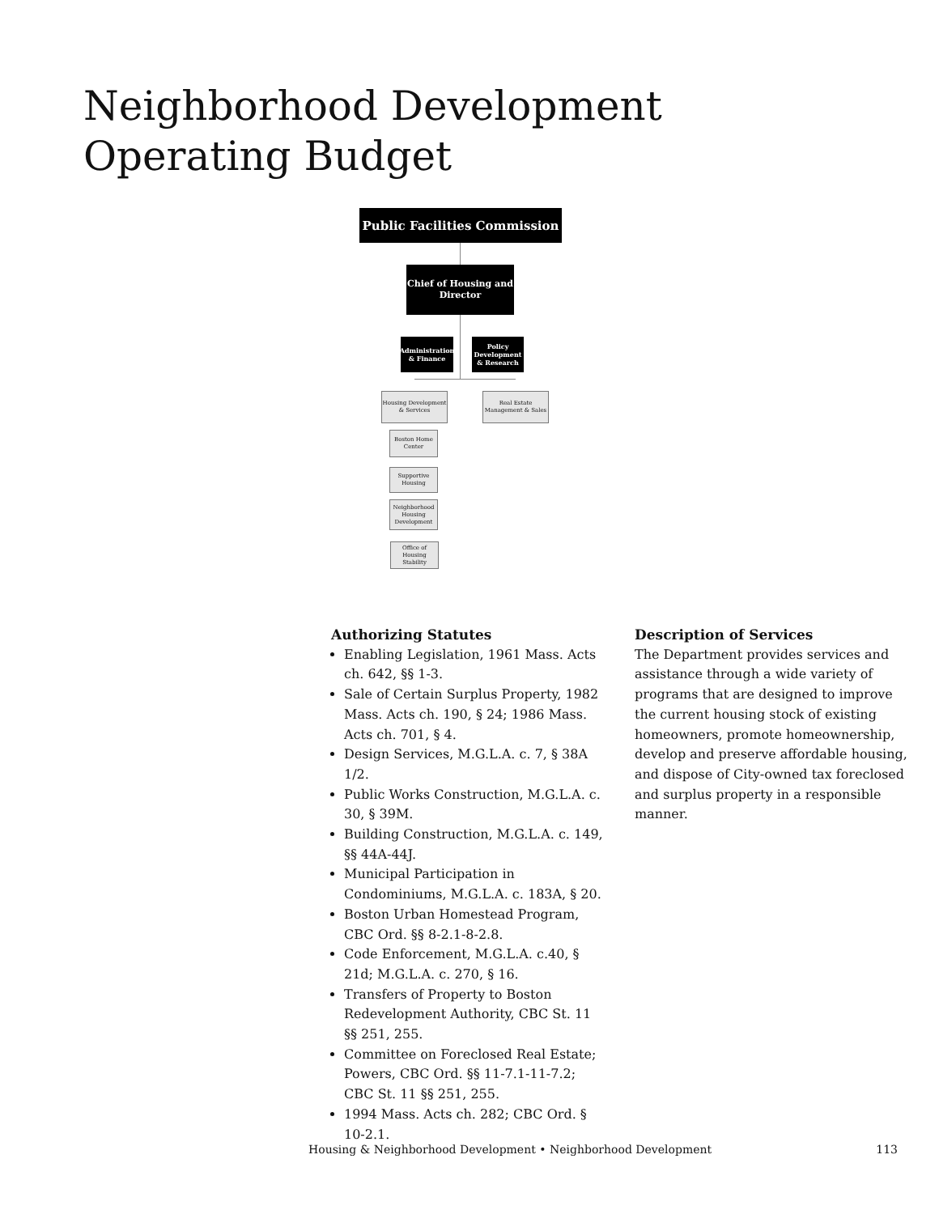Neighborhood Development Operating Budget
Public Facilities Commission
Chief of Housing and Director
Administration & Finance
Policy Development & Research
Housing Development & Services
Real Estate Management & Sales
Boston Home Center
Supportive Housing
Neighborhood Housing Development
Office of Housing Stability
Authorizing Statutes
Enabling Legislation, 1961 Mass. Acts ch. 642, §§ 1-3.
Sale of Certain Surplus Property, 1982 Mass. Acts ch. 190, § 24; 1986 Mass. Acts ch. 701, § 4.
Design Services, M.G.L.A. c. 7, § 38A 1/2.
Public Works Construction, M.G.L.A. c. 30, § 39M.
Building Construction, M.G.L.A. c. 149, §§ 44A-44J.
Municipal Participation in Condominiums, M.G.L.A. c. 183A, § 20.
Boston Urban Homestead Program, CBC Ord. §§ 8-2.1-8-2.8.
Code Enforcement, M.G.L.A. c.40, § 21d; M.G.L.A. c. 270, § 16.
Transfers of Property to Boston Redevelopment Authority, CBC St. 11 §§ 251, 255.
Committee on Foreclosed Real Estate; Powers, CBC Ord. §§ 11-7.1-11-7.2; CBC St. 11 §§ 251, 255.
1994 Mass. Acts ch. 282; CBC Ord. § 10-2.1.
Description of Services
The Department provides services and assistance through a wide variety of programs that are designed to improve the current housing stock of existing homeowners, promote homeownership, develop and preserve affordable housing, and dispose of City-owned tax foreclosed and surplus property in a responsible manner.
Housing & Neighborhood Development • Neighborhood Development 113